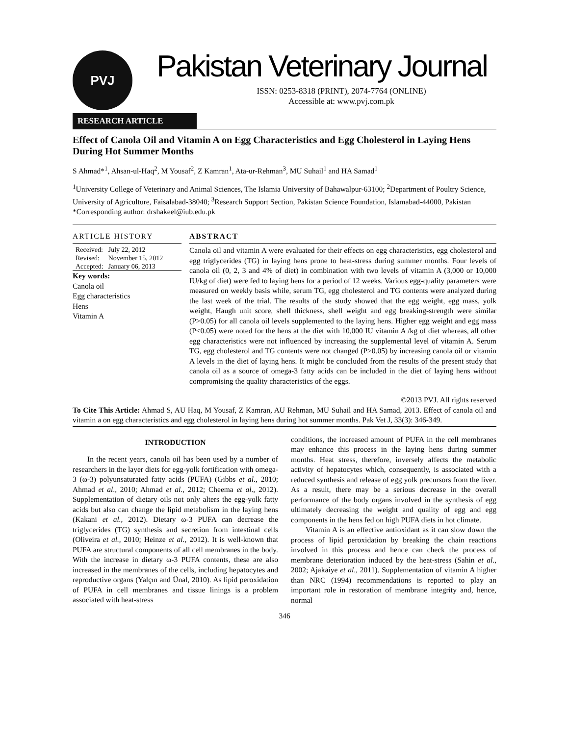PVJ
Pakistan Veterinary Journal
ISSN: 0253-8318 (PRINT), 2074-7764 (ONLINE)
Accessible at: www.pvj.com.pk
RESEARCH ARTICLE
Effect of Canola Oil and Vitamin A on Egg Characteristics and Egg Cholesterol in Laying Hens During Hot Summer Months
S Ahmad*<sup>1</sup>, Ahsan-ul-Haq<sup>2</sup>, M Yousaf<sup>2</sup>, Z Kamran<sup>1</sup>, Ata-ur-Rehman<sup>3</sup>, MU Suhail<sup>1</sup> and HA Samad<sup>1</sup>
<sup>1</sup> University College of Veterinary and Animal Sciences, The Islamia University of Bahawalpur-63100; <sup>2</sup>Department of Poultry Science, University of Agriculture, Faisalabad-38040; <sup>3</sup>Research Support Section, Pakistan Science Foundation, Islamabad-44000, Pakistan
*Corresponding author: drshakeel@iub.edu.pk
ARTICLE HISTORY
| Received: | July 22, 2012 |
| Revised: | November 15, 2012 |
| Accepted: | January 06, 2013 |
Key words:
Canola oil
Egg characteristics
Hens
Vitamin A
ABSTRACT
Canola oil and vitamin A were evaluated for their effects on egg characteristics, egg cholesterol and egg triglycerides (TG) in laying hens prone to heat-stress during summer months. Four levels of canola oil (0, 2, 3 and 4% of diet) in combination with two levels of vitamin A (3,000 or 10,000 IU/kg of diet) were fed to laying hens for a period of 12 weeks. Various egg-quality parameters were measured on weekly basis while, serum TG, egg cholesterol and TG contents were analyzed during the last week of the trial. The results of the study showed that the egg weight, egg mass, yolk weight, Haugh unit score, shell thickness, shell weight and egg breaking-strength were similar (P>0.05) for all canola oil levels supplemented to the laying hens. Higher egg weight and egg mass (P<0.05) were noted for the hens at the diet with 10,000 IU vitamin A /kg of diet whereas, all other egg characteristics were not influenced by increasing the supplemental level of vitamin A. Serum TG, egg cholesterol and TG contents were not changed (P>0.05) by increasing canola oil or vitamin A levels in the diet of laying hens. It might be concluded from the results of the present study that canola oil as a source of omega-3 fatty acids can be included in the diet of laying hens without compromising the quality characteristics of the eggs.
©2013 PVJ. All rights reserved
To Cite This Article: Ahmad S, AU Haq, M Yousaf, Z Kamran, AU Rehman, MU Suhail and HA Samad, 2013. Effect of canola oil and vitamin a on egg characteristics and egg cholesterol in laying hens during hot summer months. Pak Vet J, 33(3): 346-349.
INTRODUCTION
In the recent years, canola oil has been used by a number of researchers in the layer diets for egg-yolk fortification with omega-3 (ω-3) polyunsaturated fatty acids (PUFA) (Gibbs et al., 2010; Ahmad et al., 2010; Ahmad et al., 2012; Cheema et al., 2012). Supplementation of dietary oils not only alters the egg-yolk fatty acids but also can change the lipid metabolism in the laying hens (Kakani et al., 2012). Dietary ω-3 PUFA can decrease the triglycerides (TG) synthesis and secretion from intestinal cells (Oliveira et al., 2010; Heinze et al., 2012). It is well-known that PUFA are structural components of all cell membranes in the body. With the increase in dietary ω-3 PUFA contents, these are also increased in the membranes of the cells, including hepatocytes and reproductive organs (Yalçın and Ünal, 2010). As lipid peroxidation of PUFA in cell membranes and tissue linings is a problem associated with heat-stress
conditions, the increased amount of PUFA in the cell membranes may enhance this process in the laying hens during summer months. Heat stress, therefore, inversely affects the metabolic activity of hepatocytes which, consequently, is associated with a reduced synthesis and release of egg yolk precursors from the liver. As a result, there may be a serious decrease in the overall performance of the body organs involved in the synthesis of egg ultimately decreasing the weight and quality of egg and egg components in the hens fed on high PUFA diets in hot climate.
Vitamin A is an effective antioxidant as it can slow down the process of lipid peroxidation by breaking the chain reactions involved in this process and hence can check the process of membrane deterioration induced by the heat-stress (Sahin et al., 2002; Ajakaiye et al., 2011). Supplementation of vitamin A higher than NRC (1994) recommendations is reported to play an important role in restoration of membrane integrity and, hence, normal
346